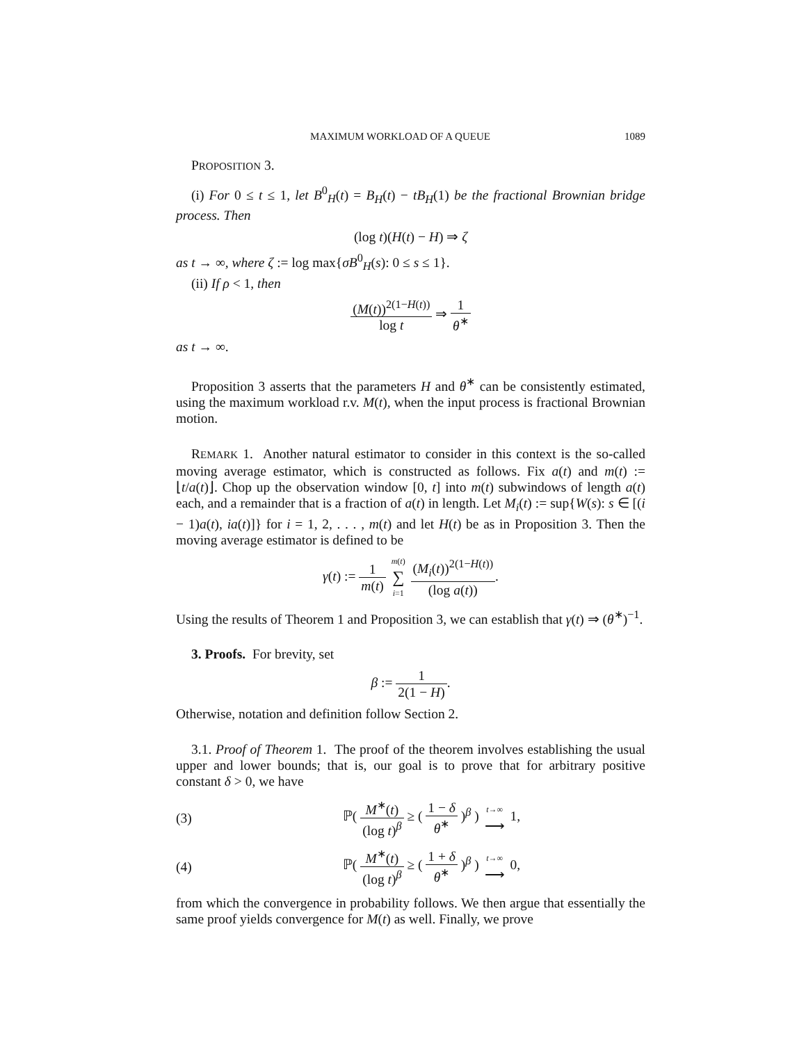MAXIMUM WORKLOAD OF A QUEUE 1089
PROPOSITION 3.
(i) For 0 ≤ t ≤ 1, let B<sup>0</sup><sub>H</sub>(t) = B<sub>H</sub>(t) − tB<sub>H</sub>(1) be the fractional Brownian bridge process. Then
(log t)(H(t) − H) ⇒ ζ
as t → ∞, where ζ := log max{σB<sup>0</sup><sub>H</sub>(s): 0 ≤ s ≤ 1}.
(ii) If ρ < 1, then
(M(t))<sup>2(1−H(t))</sup> log t ⇒ 1 θ<sup>∗</sup>
as t → ∞.
Proposition 3 asserts that the parameters H and θ<sup>∗</sup> can be consistently estimated, using the maximum workload r.v. M(t), when the input process is fractional Brownian motion.
REMARK 1. Another natural estimator to consider in this context is the so-called moving average estimator, which is constructed as follows. Fix a(t) and m(t) := ⌊t/a(t)⌋. Chop up the observation window [0, t] into m(t) subwindows of length a(t) each, and a remainder that is a fraction of a(t) in length. Let M<sub>i</sub>(t) := sup{W(s): s ∈ [(i − 1)a(t), ia(t)]} for i = 1, 2, . . . , m(t) and let H(t) be as in Proposition 3. Then the moving average estimator is defined to be
γ(t) := 1 m(t) m(t) ∑ i=1 (M<sub>i</sub>(t))<sup>2(1−H(t))</sup> (log a(t)).
Using the results of Theorem 1 and Proposition 3, we can establish that γ(t) ⇒ (θ<sup>∗</sup>)<sup>−1</sup>.
3. Proofs. For brevity, set
β := 1 2(1 − H).
Otherwise, notation and definition follow Section 2.
3.1. Proof of Theorem 1. The proof of the theorem involves establishing the usual upper and lower bounds; that is, our goal is to prove that for arbitrary positive constant δ > 0, we have
(3) ℙ( M<sup>∗</sup>(t) (log t)<sup>β</sup> ≥ ( 1 − δ θ<sup>∗</sup> )<sup>β</sup> ) t→∞ ⟶ 1,
(4) ℙ( M<sup>∗</sup>(t) (log t)<sup>β</sup> ≥ ( 1 + δ θ<sup>∗</sup> )<sup>β</sup> ) t→∞ ⟶ 0,
from which the convergence in probability follows. We then argue that essentially the same proof yields convergence for M(t) as well. Finally, we prove